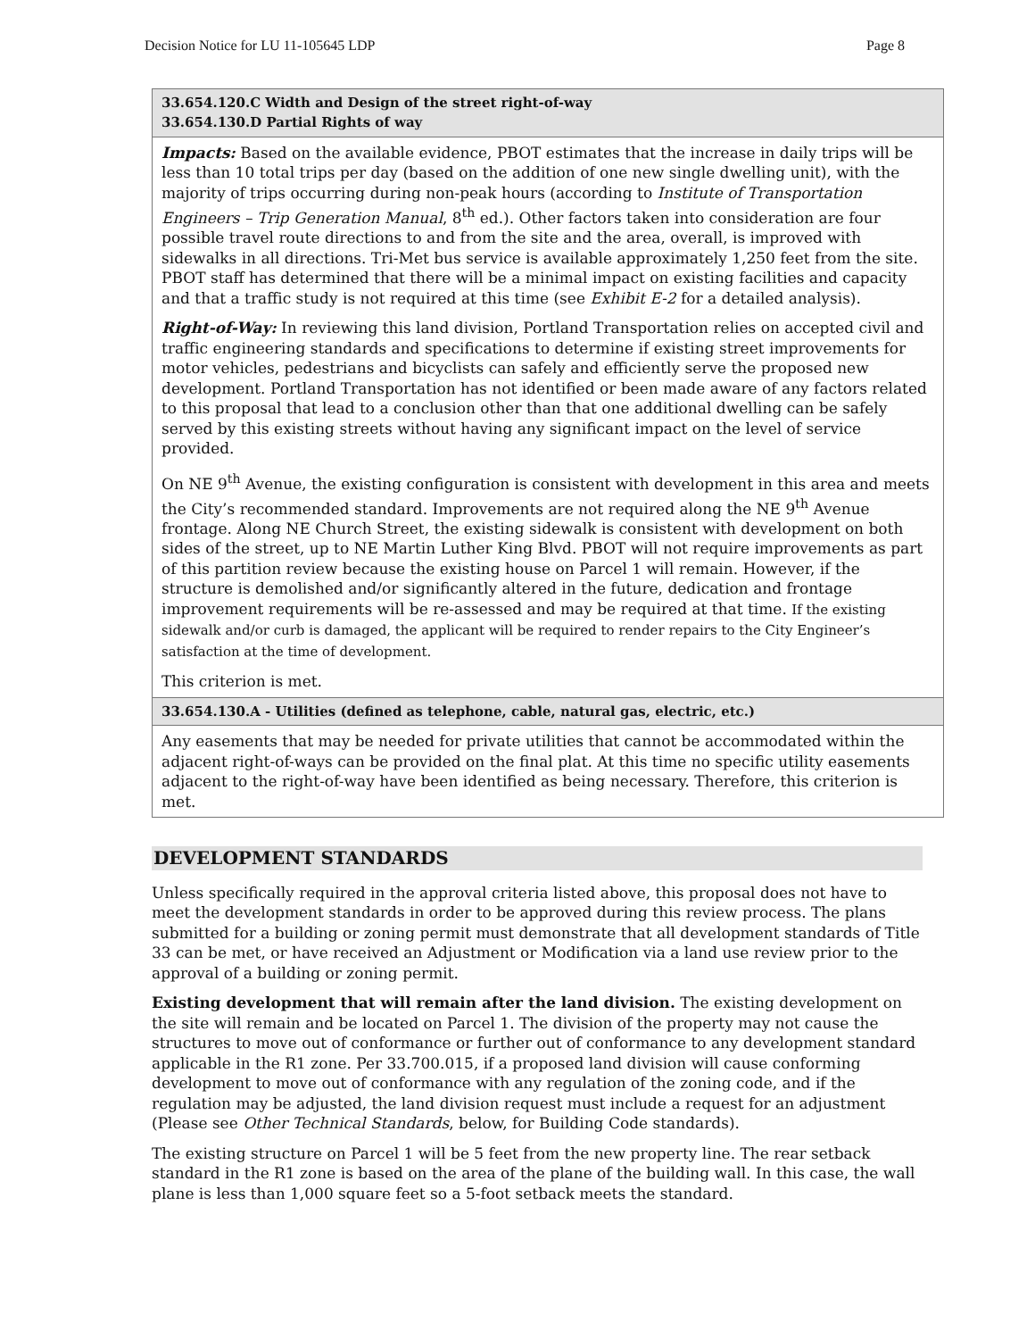Decision Notice for LU 11-105645 LDP Page 8
| 33.654.120.C Width and Design of the street right-of-way 33.654.130.D Partial Rights of way |
| Impacts: Based on the available evidence, PBOT estimates that the increase in daily trips will be less than 10 total trips per day (based on the addition of one new single dwelling unit), with the majority of trips occurring during non-peak hours (according to Institute of Transportation Engineers – Trip Generation Manual , 8<sup>th</sup> ed.). Other factors taken into consideration are four possible travel route directions to and from the site and the area, overall, is improved with sidewalks in all directions. Tri-Met bus service is available approximately 1,250 feet from the site. PBOT staff has determined that there will be a minimal impact on existing facilities and capacity and that a traffic study is not required at this time (see Exhibit E-2 for a detailed analysis). Right-of-Way: In reviewing this land division, Portland Transportation relies on accepted civil and traffic engineering standards and specifications to determine if existing street improvements for motor vehicles, pedestrians and bicyclists can safely and efficiently serve the proposed new development. Portland Transportation has not identified or been made aware of any factors related to this proposal that lead to a conclusion other than that one additional dwelling can be safely served by this existing streets without having any significant impact on the level of service provided. On NE 9<sup>th</sup> Avenue, the existing configuration is consistent with development in this area and meets the City’s recommended standard. Improvements are not required along the NE 9<sup>th</sup> Avenue frontage. Along NE Church Street, the existing sidewalk is consistent with development on both sides of the street, up to NE Martin Luther King Blvd. PBOT will not require improvements as part of this partition review because the existing house on Parcel 1 will remain. However, if the structure is demolished and/or significantly altered in the future, dedication and frontage improvement requirements will be re-assessed and may be required at that time. If the existing sidewalk and/or curb is damaged, the applicant will be required to render repairs to the City Engineer’s satisfaction at the time of development. This criterion is met. |
| 33.654.130.A - Utilities (defined as telephone, cable, natural gas, electric, etc.) |
| Any easements that may be needed for private utilities that cannot be accommodated within the adjacent right-of-ways can be provided on the final plat. At this time no specific utility easements adjacent to the right-of-way have been identified as being necessary. Therefore, this criterion is met. |
DEVELOPMENT STANDARDS
Unless specifically required in the approval criteria listed above, this proposal does not have to meet the development standards in order to be approved during this review process. The plans submitted for a building or zoning permit must demonstrate that all development standards of Title 33 can be met, or have received an Adjustment or Modification via a land use review prior to the approval of a building or zoning permit.
Existing development that will remain after the land division. The existing development on the site will remain and be located on Parcel 1. The division of the property may not cause the structures to move out of conformance or further out of conformance to any development standard applicable in the R1 zone. Per 33.700.015, if a proposed land division will cause conforming development to move out of conformance with any regulation of the zoning code, and if the regulation may be adjusted, the land division request must include a request for an adjustment (Please see Other Technical Standards, below, for Building Code standards).
The existing structure on Parcel 1 will be 5 feet from the new property line. The rear setback standard in the R1 zone is based on the area of the plane of the building wall. In this case, the wall plane is less than 1,000 square feet so a 5-foot setback meets the standard.